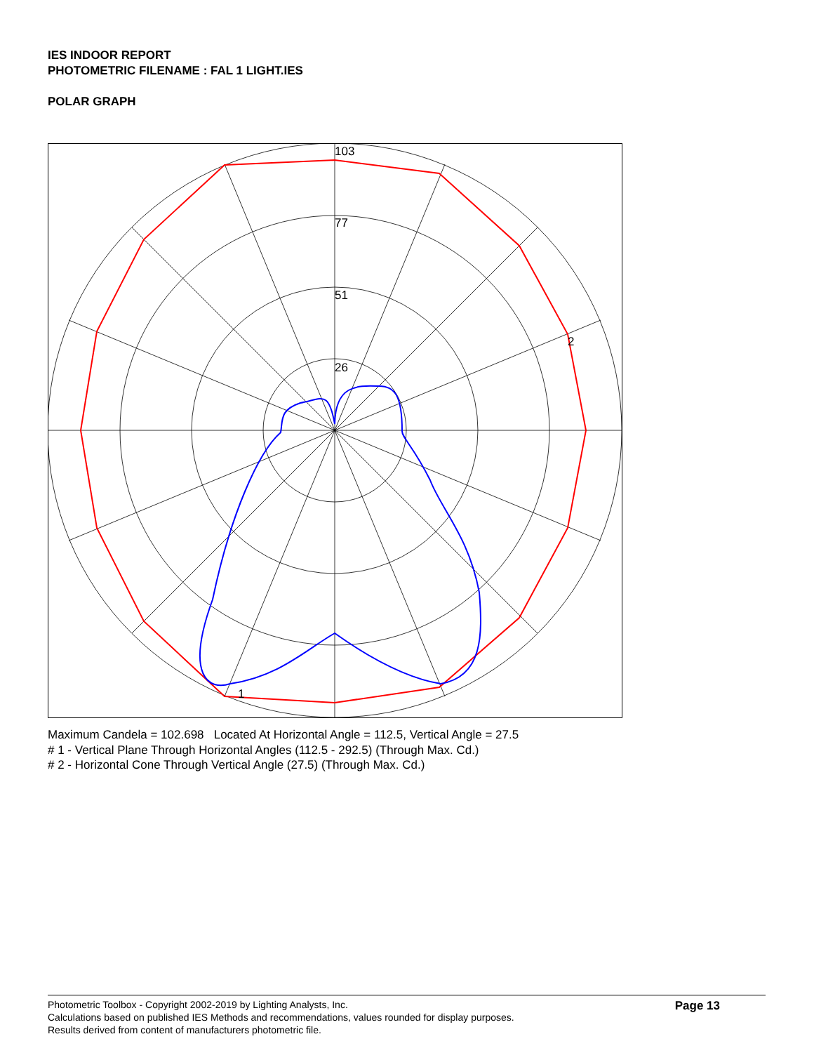IES INDOOR REPORT
PHOTOMETRIC FILENAME : FAL 1 LIGHT.IES
POLAR GRAPH
103
77
51
26
2
1
Maximum Candela = 102.698 Located At Horizontal Angle = 112.5, Vertical Angle = 27.5
# 1 - Vertical Plane Through Horizontal Angles (112.5 - 292.5) (Through Max. Cd.)
# 2 - Horizontal Cone Through Vertical Angle (27.5) (Through Max. Cd.)
Photometric Toolbox - Copyright 2002-2019 by Lighting Analysts, Inc.
Calculations based on published IES Methods and recommendations, values rounded for display purposes.
Results derived from content of manufacturers photometric file.
Page 13